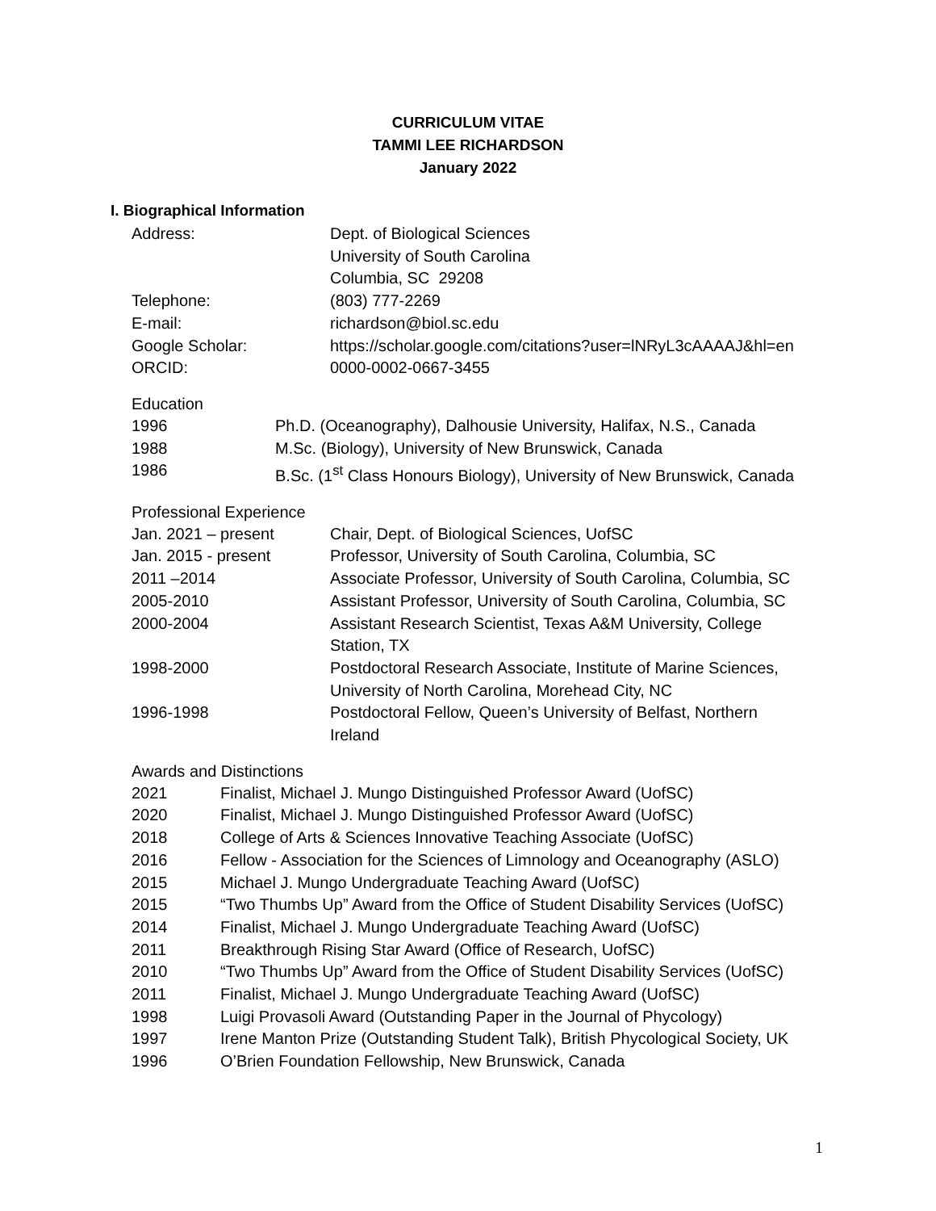CURRICULUM VITAE
TAMMI LEE RICHARDSON
January 2022
I. Biographical Information
| Address: | Dept. of Biological Sciences University of South Carolina Columbia, SC 29208 |
| Telephone: | (803) 777-2269 |
| E-mail: | richardson@biol.sc.edu |
| Google Scholar: | https://scholar.google.com/citations?user=lNRyL3cAAAAJ&hl=en |
| ORCID: | 0000-0002-0667-3455 |
Education
| 1996 | Ph.D. (Oceanography), Dalhousie University, Halifax, N.S., Canada |
| 1988 | M.Sc. (Biology), University of New Brunswick, Canada |
| 1986 | B.Sc. (1<sup>st</sup> Class Honours Biology), University of New Brunswick, Canada |
Professional Experience
| Jan. 2021 – present | Chair, Dept. of Biological Sciences, UofSC |
| Jan. 2015 - present | Professor, University of South Carolina, Columbia, SC |
| 2011 –2014 | Associate Professor, University of South Carolina, Columbia, SC |
| 2005-2010 | Assistant Professor, University of South Carolina, Columbia, SC |
| 2000-2004 | Assistant Research Scientist, Texas A&M University, College Station, TX |
| 1998-2000 | Postdoctoral Research Associate, Institute of Marine Sciences, University of North Carolina, Morehead City, NC |
| 1996-1998 | Postdoctoral Fellow, Queen’s University of Belfast, Northern Ireland |
Awards and Distinctions
| 2021 | Finalist, Michael J. Mungo Distinguished Professor Award (UofSC) |
| 2020 | Finalist, Michael J. Mungo Distinguished Professor Award (UofSC) |
| 2018 | College of Arts & Sciences Innovative Teaching Associate (UofSC) |
| 2016 | Fellow - Association for the Sciences of Limnology and Oceanography (ASLO) |
| 2015 | Michael J. Mungo Undergraduate Teaching Award (UofSC) |
| 2015 | “Two Thumbs Up” Award from the Office of Student Disability Services (UofSC) |
| 2014 | Finalist, Michael J. Mungo Undergraduate Teaching Award (UofSC) |
| 2011 | Breakthrough Rising Star Award (Office of Research, UofSC) |
| 2010 | “Two Thumbs Up” Award from the Office of Student Disability Services (UofSC) |
| 2011 | Finalist, Michael J. Mungo Undergraduate Teaching Award (UofSC) |
| 1998 | Luigi Provasoli Award (Outstanding Paper in the Journal of Phycology) |
| 1997 | Irene Manton Prize (Outstanding Student Talk), British Phycological Society, UK |
| 1996 | O’Brien Foundation Fellowship, New Brunswick, Canada |
1